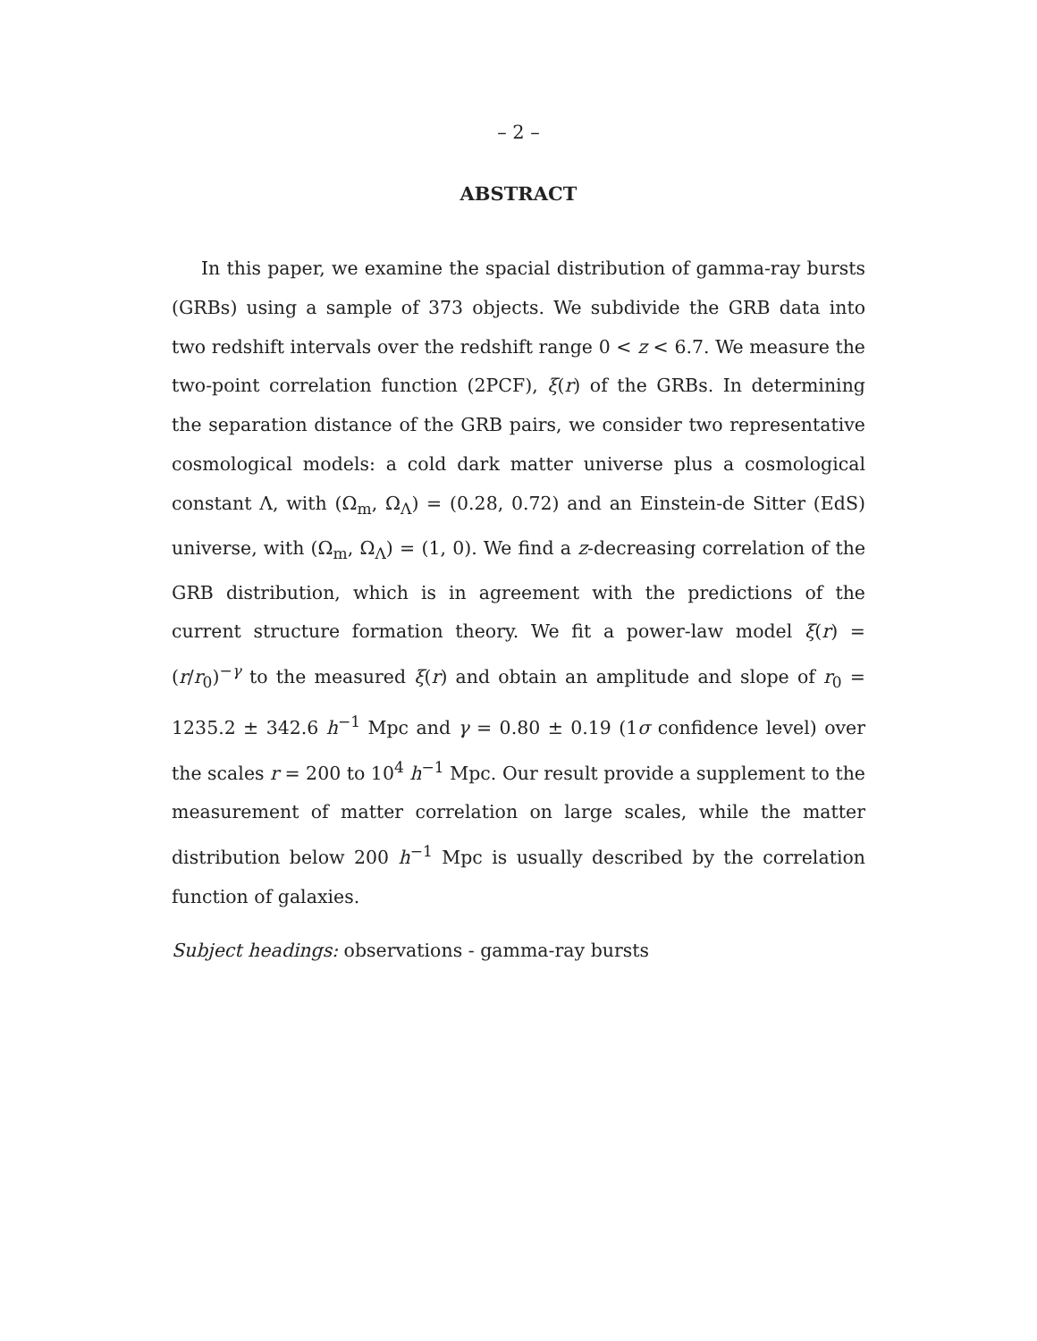– 2 –
ABSTRACT
In this paper, we examine the spacial distribution of gamma-ray bursts (GRBs) using a sample of 373 objects. We subdivide the GRB data into two redshift intervals over the redshift range 0 < z < 6.7. We measure the two-point correlation function (2PCF), ξ(r) of the GRBs. In determining the separation distance of the GRB pairs, we consider two representative cosmological models: a cold dark matter universe plus a cosmological constant Λ, with (Ω<sub>m</sub>, Ω<sub>Λ</sub>) = (0.28, 0.72) and an Einstein-de Sitter (EdS) universe, with (Ω<sub>m</sub>, Ω<sub>Λ</sub>) = (1, 0). We find a z-decreasing correlation of the GRB distribution, which is in agreement with the predictions of the current structure formation theory. We fit a power-law model ξ(r) = (r/r<sub>0</sub>)<sup>−γ</sup> to the measured ξ(r) and obtain an amplitude and slope of r<sub>0</sub> = 1235.2 ± 342.6 h<sup>−1</sup> Mpc and γ = 0.80 ± 0.19 (1σ confidence level) over the scales r = 200 to 10<sup>4</sup> h<sup>−1</sup> Mpc. Our result provide a supplement to the measurement of matter correlation on large scales, while the matter distribution below 200 h<sup>−1</sup> Mpc is usually described by the correlation function of galaxies.
Subject headings: observations - gamma-ray bursts